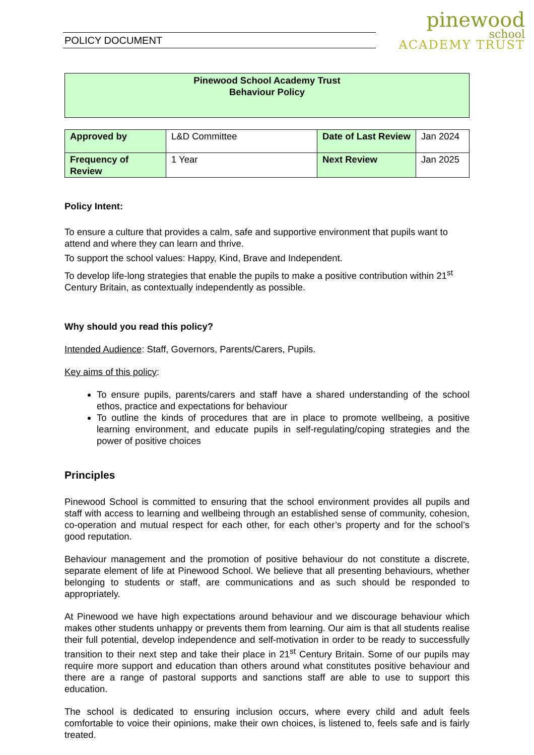POLICY DOCUMENT
pinewood
school
ACADEMY TRUST
Pinewood School Academy Trust
Behaviour Policy
| Approved by | L&D Committee | Date of Last Review | Jan 2024 |
| Frequency of Review | 1 Year | Next Review | Jan 2025 |
Policy Intent:
To ensure a culture that provides a calm, safe and supportive environment that pupils want to attend and where they can learn and thrive.
To support the school values: Happy, Kind, Brave and Independent.
To develop life-long strategies that enable the pupils to make a positive contribution within 21<sup>st</sup> Century Britain, as contextually independently as possible.
Why should you read this policy?
Intended Audience: Staff, Governors, Parents/Carers, Pupils.
Key aims of this policy:
To ensure pupils, parents/carers and staff have a shared understanding of the school ethos, practice and expectations for behaviour
To outline the kinds of procedures that are in place to promote wellbeing, a positive learning environment, and educate pupils in self-regulating/coping strategies and the power of positive choices
Principles
Pinewood School is committed to ensuring that the school environment provides all pupils and staff with access to learning and wellbeing through an established sense of community, cohesion, co-operation and mutual respect for each other, for each other’s property and for the school’s good reputation.
Behaviour management and the promotion of positive behaviour do not constitute a discrete, separate element of life at Pinewood School. We believe that all presenting behaviours, whether belonging to students or staff, are communications and as such should be responded to appropriately.
At Pinewood we have high expectations around behaviour and we discourage behaviour which makes other students unhappy or prevents them from learning. Our aim is that all students realise their full potential, develop independence and self-motivation in order to be ready to successfully transition to their next step and take their place in 21<sup>st</sup> Century Britain. Some of our pupils may require more support and education than others around what constitutes positive behaviour and there are a range of pastoral supports and sanctions staff are able to use to support this education.
The school is dedicated to ensuring inclusion occurs, where every child and adult feels comfortable to voice their opinions, make their own choices, is listened to, feels safe and is fairly treated.